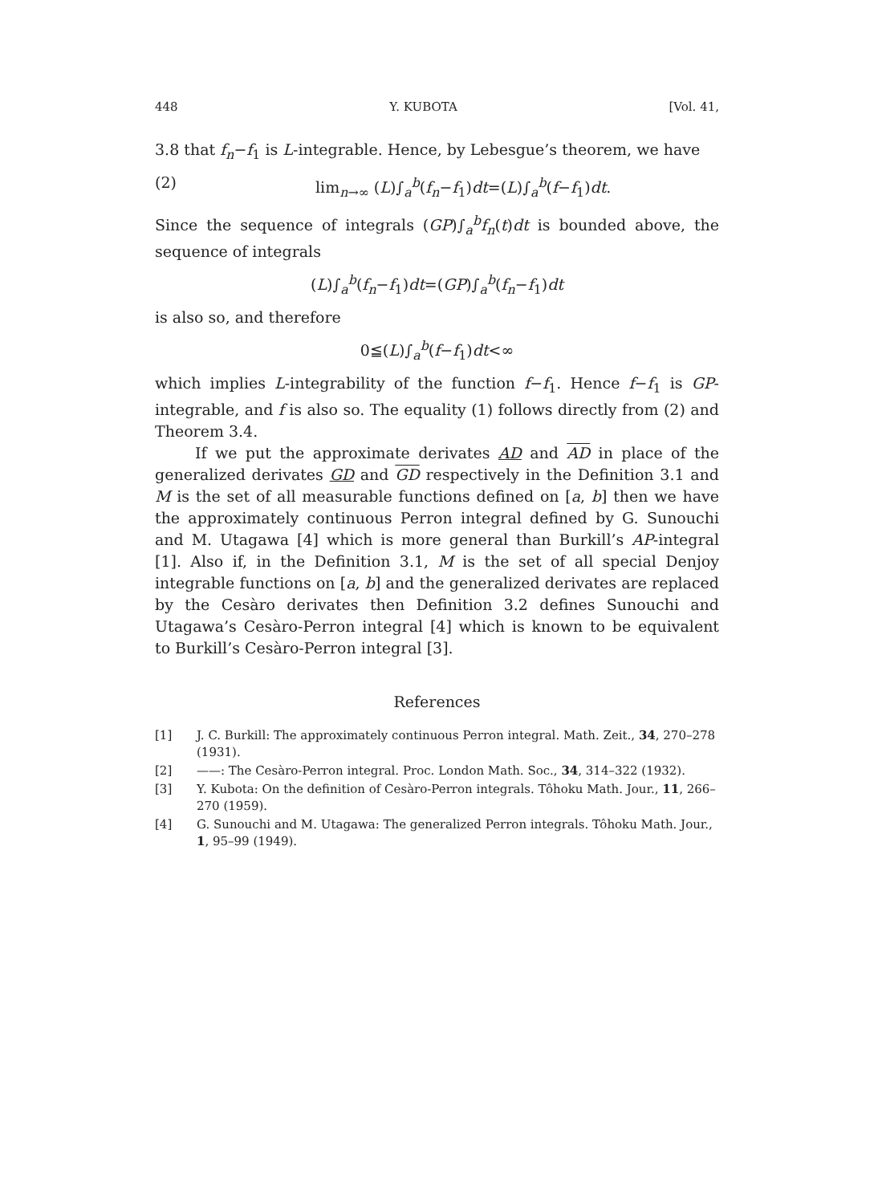448 Y. KUBOTA [Vol. 41,
3.8 that f<sub>n</sub>−f<sub>1</sub> is L-integrable. Hence, by Lebesgue’s theorem, we have
(2) lim<sub>n→∞</sub> (L)∫<sub>a</sub><sup>b</sup>(f<sub>n</sub>−f<sub>1</sub>)dt=(L)∫<sub>a</sub><sup>b</sup>(f−f<sub>1</sub>)dt.
Since the sequence of integrals (GP)∫<sub>a</sub><sup>b</sup>f<sub>n</sub>(t)dt is bounded above, the sequence of integrals
(L)∫<sub>a</sub><sup>b</sup>(f<sub>n</sub>−f<sub>1</sub>)dt=(GP)∫<sub>a</sub><sup>b</sup>(f<sub>n</sub>−f<sub>1</sub>)dt
is also so, and therefore
0≦(L)∫<sub>a</sub><sup>b</sup>(f−f<sub>1</sub>)dt<∞
which implies L-integrability of the function f−f<sub>1</sub>. Hence f−f<sub>1</sub> is GP-integrable, and f is also so. The equality (1) follows directly from (2) and Theorem 3.4.
If we put the approximate derivates AD and AD in place of the generalized derivates GD and GD respectively in the Definition 3.1 and M is the set of all measurable functions defined on [a, b] then we have the approximately continuous Perron integral defined by G. Sunouchi and M. Utagawa [4] which is more general than Burkill’s AP-integral [1]. Also if, in the Definition 3.1, M is the set of all special Denjoy integrable functions on [a, b] and the generalized derivates are replaced by the Cesàro derivates then Definition 3.2 defines Sunouchi and Utagawa’s Cesàro-Perron integral [4] which is known to be equivalent to Burkill’s Cesàro-Perron integral [3].
References
[1] J. C. Burkill: The approximately continuous Perron integral. Math. Zeit., 34, 270–278 (1931).
[2] ——: The Cesàro-Perron integral. Proc. London Math. Soc., 34, 314–322 (1932).
[3] Y. Kubota: On the definition of Cesàro-Perron integrals. Tôhoku Math. Jour., 11, 266–270 (1959).
[4] G. Sunouchi and M. Utagawa: The generalized Perron integrals. Tôhoku Math. Jour., 1, 95–99 (1949).